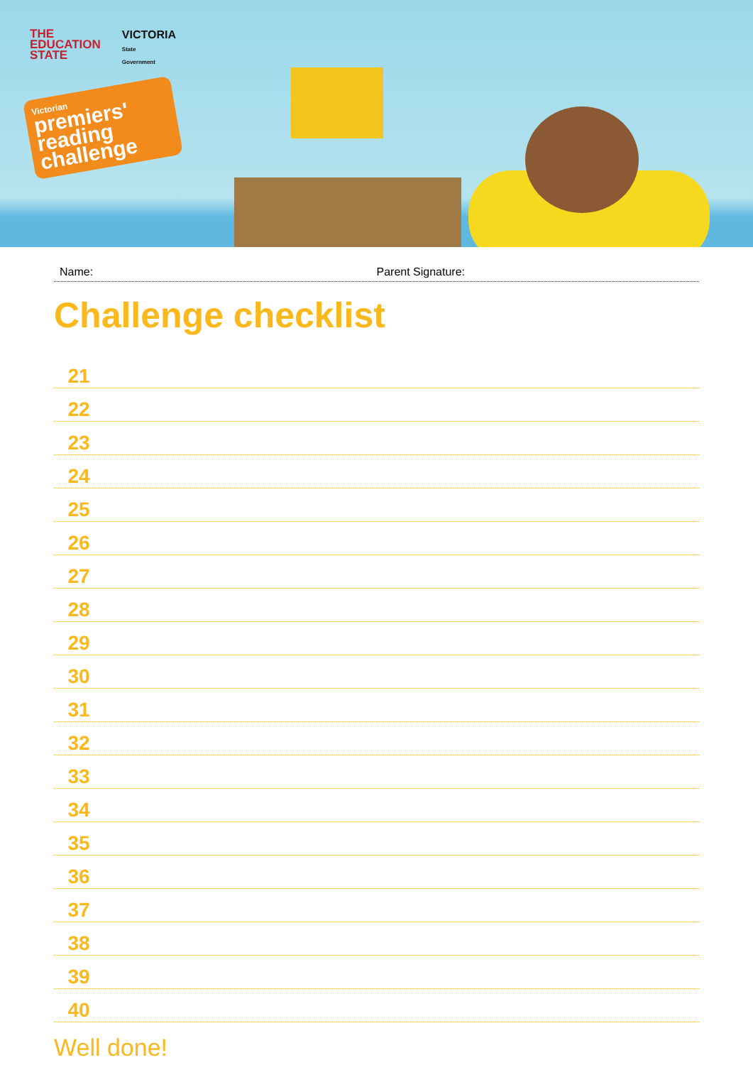THE
EDUCATION
STATE
VICTORIA
State
Government
Victorian
premiers' reading challenge
Name: Parent Signature:
Challenge checklist
21
22
23
24
25
26
27
28
29
30
31
32
33
34
35
36
37
38
39
40
Well done!